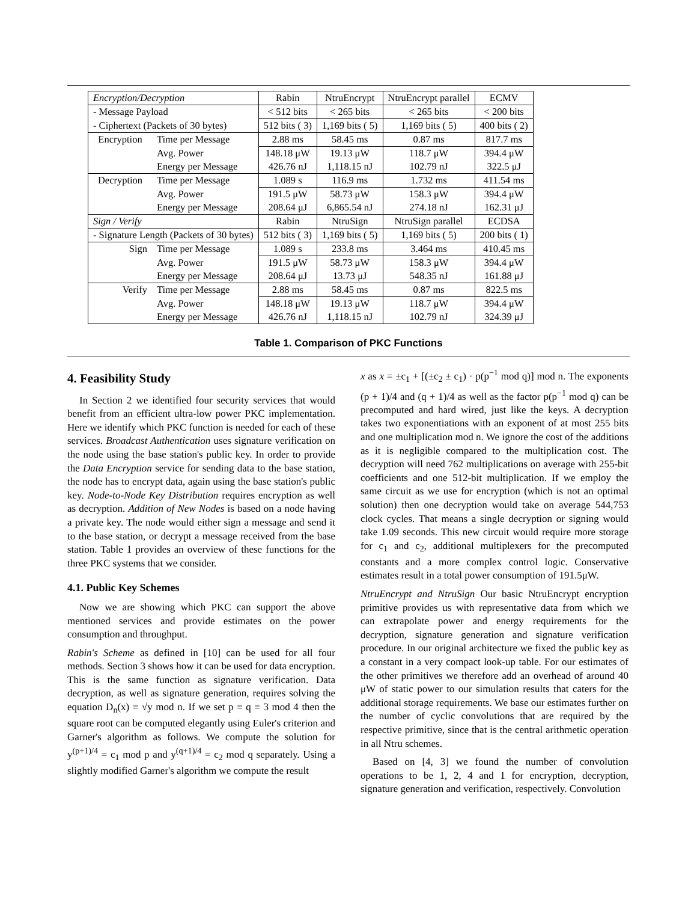| Encryption/Decryption | | Rabin | NtruEncrypt | NtruEncrypt parallel | ECMV |
| --- | --- | --- | --- | --- | --- |
| - Message Payload | | < 512 bits | < 265 bits | < 265 bits | < 200 bits |
| - Ciphertext (Packets of 30 bytes) | | 512 bits ( 3) | 1,169 bits ( 5) | 1,169 bits ( 5) | 400 bits ( 2) |
| Encryption | Time per Message | 2.88 ms | 58.45 ms | 0.87 ms | 817.7 ms |
| | Avg. Power | 148.18 μW | 19.13 μW | 118.7 μW | 394.4 μW |
| | Energy per Message | 426.76 nJ | 1,118.15 nJ | 102.79 nJ | 322.5 μJ |
| Decryption | Time per Message | 1.089 s | 116.9 ms | 1.732 ms | 411.54 ms |
| | Avg. Power | 191.5 μW | 58.73 μW | 158.3 μW | 394.4 μW |
| | Energy per Message | 208.64 μJ | 6,865.54 nJ | 274.18 nJ | 162.31 μJ |
| Sign / Verify | | Rabin | NtruSign | NtruSign parallel | ECDSA |
| - Signature Length (Packets of 30 bytes) | | 512 bits ( 3) | 1,169 bits ( 5) | 1,169 bits ( 5) | 200 bits ( 1) |
| Sign | Time per Message | 1.089 s | 233.8 ms | 3.464 ms | 410.45 ms |
| | Avg. Power | 191.5 μW | 58.73 μW | 158.3 μW | 394.4 μW |
| | Energy per Message | 208.64 μJ | 13.73 μJ | 548.35 nJ | 161.88 μJ |
| Verify | Time per Message | 2.88 ms | 58.45 ms | 0.87 ms | 822.5 ms |
| | Avg. Power | 148.18 μW | 19.13 μW | 118.7 μW | 394.4 μW |
| | Energy per Message | 426.76 nJ | 1,118.15 nJ | 102.79 nJ | 324.39 μJ |
Table 1. Comparison of PKC Functions
4. Feasibility Study
In Section 2 we identified four security services that would benefit from an efficient ultra-low power PKC implementation. Here we identify which PKC function is needed for each of these services. Broadcast Authentication uses signature verification on the node using the base station's public key. In order to provide the Data Encryption service for sending data to the base station, the node has to encrypt data, again using the base station's public key. Node-to-Node Key Distribution requires encryption as well as decryption. Addition of New Nodes is based on a node having a private key. The node would either sign a message and send it to the base station, or decrypt a message received from the base station. Table 1 provides an overview of these functions for the three PKC systems that we consider.
4.1. Public Key Schemes
Now we are showing which PKC can support the above mentioned services and provide estimates on the power consumption and throughput.
Rabin's Scheme as defined in [10] can be used for all four methods. Section 3 shows how it can be used for data encryption. This is the same function as signature verification. Data decryption, as well as signature generation, requires solving the equation D<sub>n</sub>(x) ≡ √y mod n. If we set p ≡ q ≡ 3 mod 4 then the square root can be computed elegantly using Euler's criterion and Garner's algorithm as follows. We compute the solution for y<sup>(p+1)/4</sup> = c<sub>1</sub> mod p and y<sup>(q+1)/4</sup> = c<sub>2</sub> mod q separately. Using a slightly modified Garner's algorithm we compute the result
x as x = ±c<sub>1</sub> + [(±c<sub>2</sub> ± c<sub>1</sub>) · p(p<sup>−1</sup> mod q)] mod n. The exponents (p + 1)/4 and (q + 1)/4 as well as the factor p(p<sup>−1</sup> mod q) can be precomputed and hard wired, just like the keys. A decryption takes two exponentiations with an exponent of at most 255 bits and one multiplication mod n. We ignore the cost of the additions as it is negligible compared to the multiplication cost. The decryption will need 762 multiplications on average with 255-bit coefficients and one 512-bit multiplication. If we employ the same circuit as we use for encryption (which is not an optimal solution) then one decryption would take on average 544,753 clock cycles. That means a single decryption or signing would take 1.09 seconds. This new circuit would require more storage for c<sub>1</sub> and c<sub>2</sub>, additional multiplexers for the precomputed constants and a more complex control logic. Conservative estimates result in a total power consumption of 191.5μW.
NtruEncrypt and NtruSign Our basic NtruEncrypt encryption primitive provides us with representative data from which we can extrapolate power and energy requirements for the decryption, signature generation and signature verification procedure. In our original architecture we fixed the public key as a constant in a very compact look-up table. For our estimates of the other primitives we therefore add an overhead of around 40 μW of static power to our simulation results that caters for the additional storage requirements. We base our estimates further on the number of cyclic convolutions that are required by the respective primitive, since that is the central arithmetic operation in all Ntru schemes.
Based on [4, 3] we found the number of convolution operations to be 1, 2, 4 and 1 for encryption, decryption, signature generation and verification, respectively. Convolution